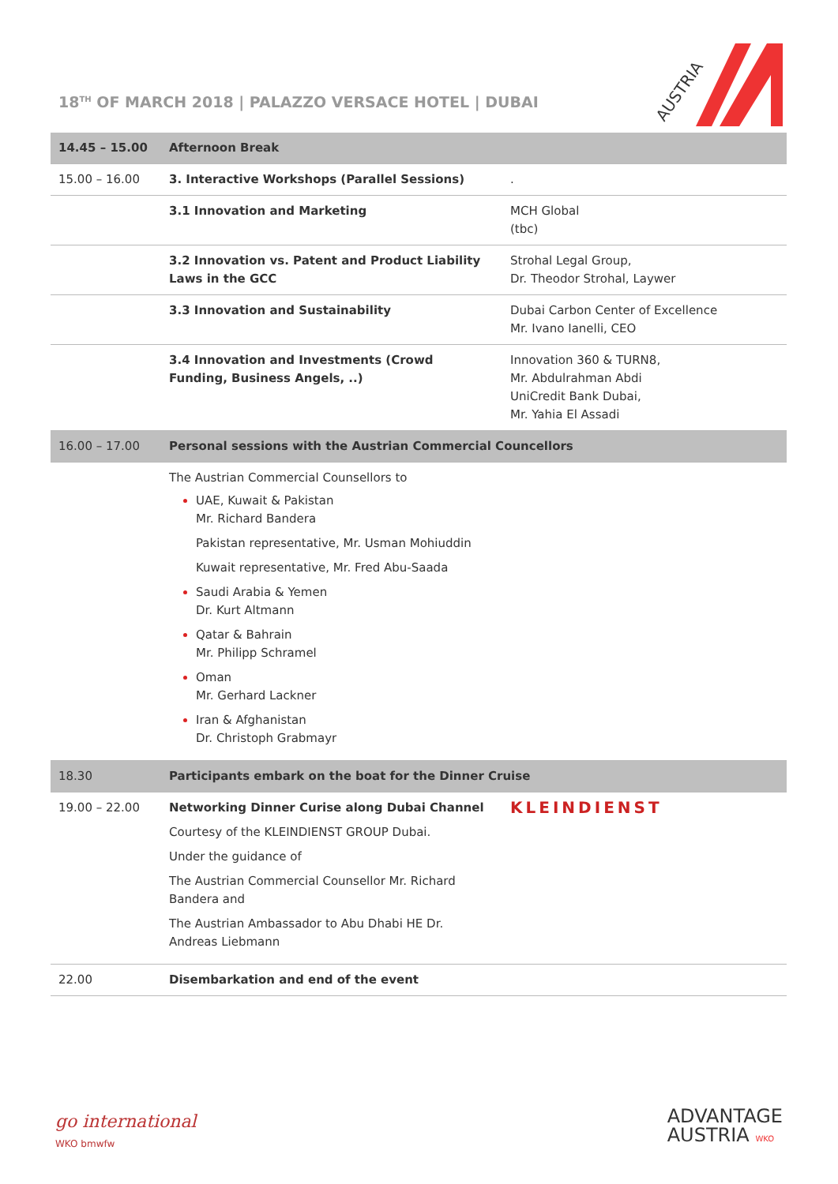18<sup>TH</sup> OF MARCH 2018 | PALAZZO VERSACE HOTEL | DUBAI
AUSTRIA
| 14.45 – 15.00 | Afternoon Break | |
| 15.00 – 16.00 | 3. Interactive Workshops (Parallel Sessions) | . |
| | 3.1 Innovation and Marketing | MCH Global (tbc) |
| | 3.2 Innovation vs. Patent and Product Liability Laws in the GCC | Strohal Legal Group, Dr. Theodor Strohal, Laywer |
| | 3.3 Innovation and Sustainability | Dubai Carbon Center of Excellence Mr. Ivano Ianelli, CEO |
| | 3.4 Innovation and Investments (Crowd Funding, Business Angels, ..) | Innovation 360 & TURN8, Mr. Abdulrahman Abdi UniCredit Bank Dubai, Mr. Yahia El Assadi |
| 16.00 – 17.00 | Personal sessions with the Austrian Commercial Councellors | |
| | The Austrian Commercial Counsellors to UAE, Kuwait & Pakistan Mr. Richard Bandera Pakistan representative, Mr. Usman Mohiuddin Kuwait representative, Mr. Fred Abu-Saada Saudi Arabia & Yemen Dr. Kurt Altmann Qatar & Bahrain Mr. Philipp Schramel Oman Mr. Gerhard Lackner Iran & Afghanistan Dr. Christoph Grabmayr | |
| 18.30 | Participants embark on the boat for the Dinner Cruise | |
| 19.00 – 22.00 | Networking Dinner Curise along Dubai Channel Courtesy of the KLEINDIENST GROUP Dubai. Under the guidance of The Austrian Commercial Counsellor Mr. Richard Bandera and The Austrian Ambassador to Abu Dhabi HE Dr. Andreas Liebmann | KLEINDIENST |
| 22.00 | Disembarkation and end of the event | |
go international
WKO bmwfw
ADVANTAGE
AUSTRIA WKO